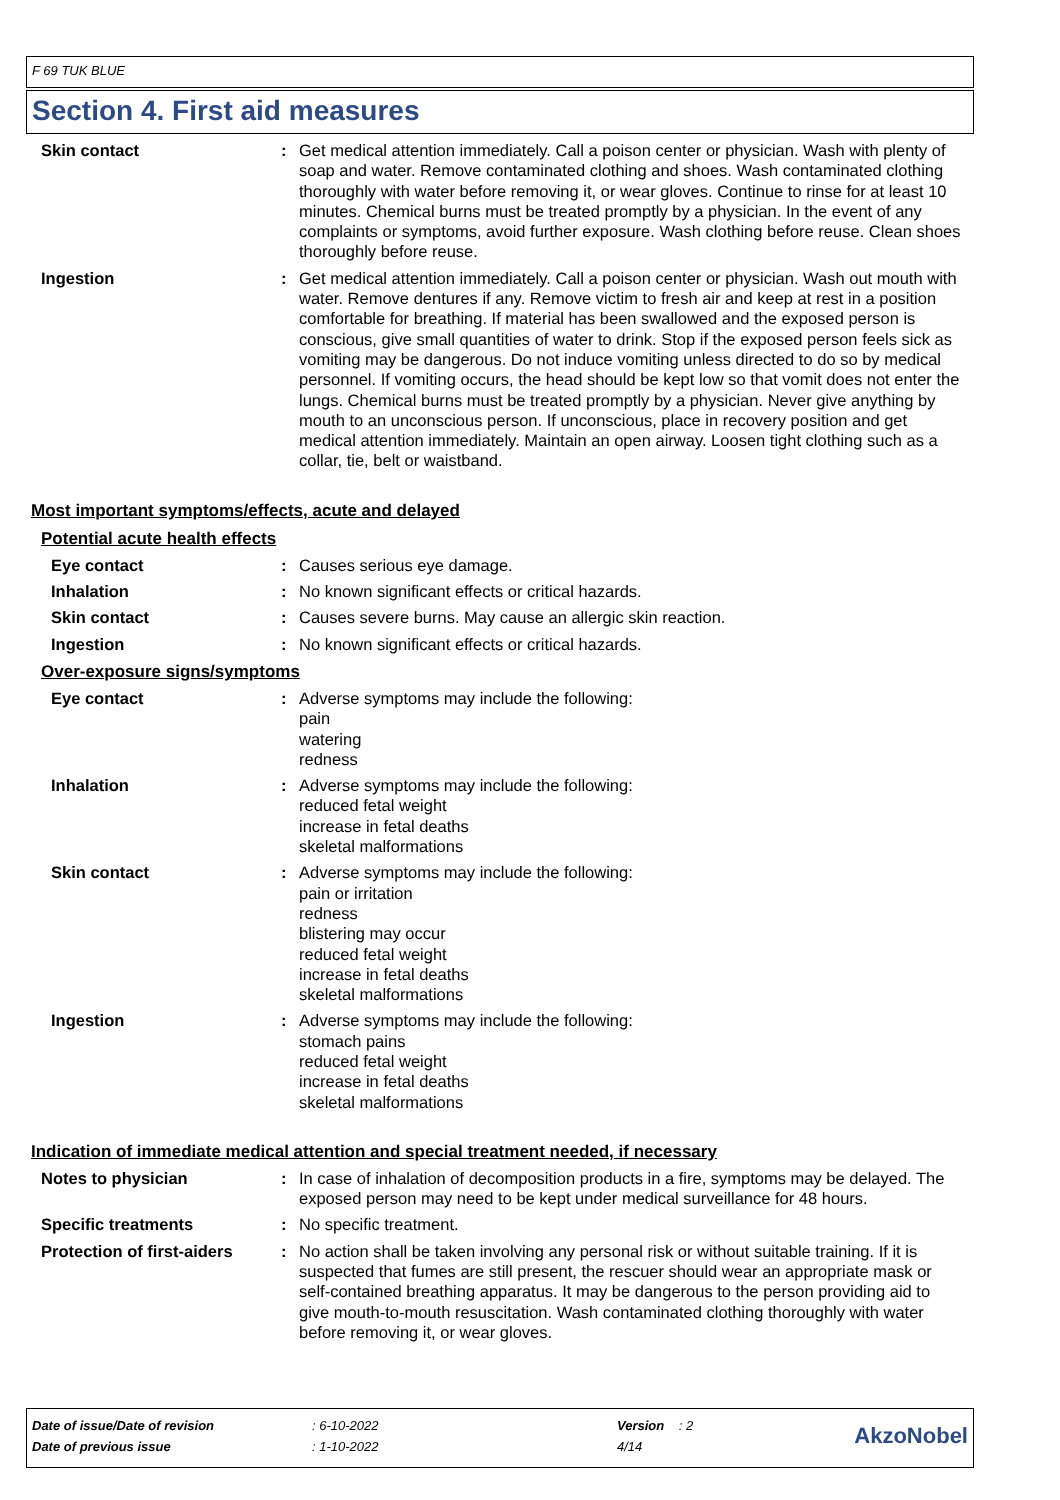F 69 TUK BLUE
Section 4. First aid measures
Skin contact : Get medical attention immediately. Call a poison center or physician. Wash with plenty of soap and water. Remove contaminated clothing and shoes. Wash contaminated clothing thoroughly with water before removing it, or wear gloves. Continue to rinse for at least 10 minutes. Chemical burns must be treated promptly by a physician. In the event of any complaints or symptoms, avoid further exposure. Wash clothing before reuse. Clean shoes thoroughly before reuse.
Ingestion : Get medical attention immediately. Call a poison center or physician. Wash out mouth with water. Remove dentures if any. Remove victim to fresh air and keep at rest in a position comfortable for breathing. If material has been swallowed and the exposed person is conscious, give small quantities of water to drink. Stop if the exposed person feels sick as vomiting may be dangerous. Do not induce vomiting unless directed to do so by medical personnel. If vomiting occurs, the head should be kept low so that vomit does not enter the lungs. Chemical burns must be treated promptly by a physician. Never give anything by mouth to an unconscious person. If unconscious, place in recovery position and get medical attention immediately. Maintain an open airway. Loosen tight clothing such as a collar, tie, belt or waistband.
Most important symptoms/effects, acute and delayed
Potential acute health effects
Eye contact : Causes serious eye damage.
Inhalation : No known significant effects or critical hazards.
Skin contact : Causes severe burns. May cause an allergic skin reaction.
Ingestion : No known significant effects or critical hazards.
Over-exposure signs/symptoms
Eye contact : Adverse symptoms may include the following:
pain
watering
redness
Inhalation : Adverse symptoms may include the following:
reduced fetal weight
increase in fetal deaths
skeletal malformations
Skin contact : Adverse symptoms may include the following:
pain or irritation
redness
blistering may occur
reduced fetal weight
increase in fetal deaths
skeletal malformations
Ingestion : Adverse symptoms may include the following:
stomach pains
reduced fetal weight
increase in fetal deaths
skeletal malformations
Indication of immediate medical attention and special treatment needed, if necessary
Notes to physician : In case of inhalation of decomposition products in a fire, symptoms may be delayed. The exposed person may need to be kept under medical surveillance for 48 hours.
Specific treatments : No specific treatment.
Protection of first-aiders
: No action shall be taken involving any personal risk or without suitable training. If it is suspected that fumes are still present, the rescuer should wear an appropriate mask or self-contained breathing apparatus. It may be dangerous to the person providing aid to give mouth-to-mouth resuscitation. Wash contaminated clothing thoroughly with water before removing it, or wear gloves.
| Date of issue/Date of revision | : 6-10-2022 | Version : 2 | AkzoNobel |
| Date of previous issue | : 1-10-2022 | 4/14 | |